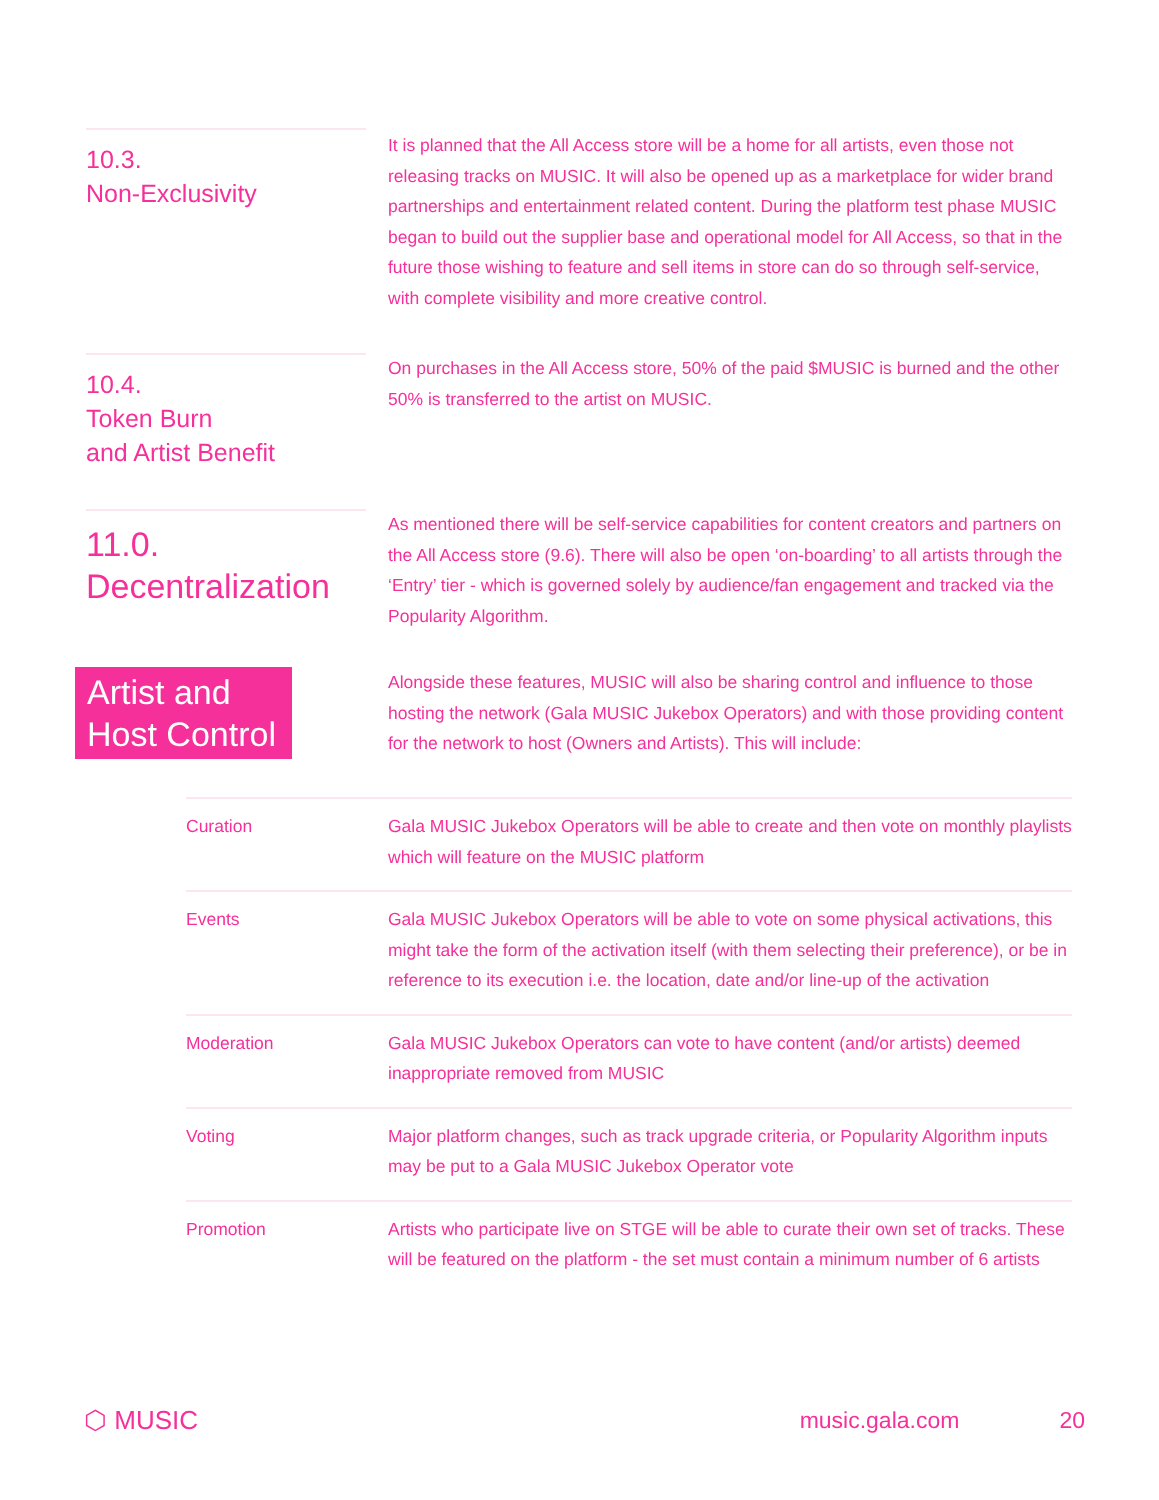10.3.
Non-Exclusivity
It is planned that the All Access store will be a home for all artists, even those not releasing tracks on MUSIC. It will also be opened up as a marketplace for wider brand partnerships and entertainment related content. During the platform test phase MUSIC began to build out the supplier base and operational model for All Access, so that in the future those wishing to feature and sell items in store can do so through self-service, with complete visibility and more creative control.
10.4.
Token Burn
and Artist Benefit
On purchases in the All Access store, 50% of the paid $MUSIC is burned and the other 50% is transferred to the artist on MUSIC.
11.0.
Decentralization
As mentioned there will be self-service capabilities for content creators and partners on the All Access store (9.6). There will also be open ‘on-boarding’ to all artists through the ‘Entry’ tier - which is governed solely by audience/fan engagement and tracked via the Popularity Algorithm.
Artist and
Host Control
Alongside these features, MUSIC will also be sharing control and influence to those hosting the network (Gala MUSIC Jukebox Operators) and with those providing content for the network to host (Owners and Artists). This will include:
| Curation | Gala MUSIC Jukebox Operators will be able to create and then vote on monthly playlists which will feature on the MUSIC platform |
| Events | Gala MUSIC Jukebox Operators will be able to vote on some physical activations, this might take the form of the activation itself (with them selecting their preference), or be in reference to its execution i.e. the location, date and/or line-up of the activation |
| Moderation | Gala MUSIC Jukebox Operators can vote to have content (and/or artists) deemed inappropriate removed from MUSIC |
| Voting | Major platform changes, such as track upgrade criteria, or Popularity Algorithm inputs may be put to a Gala MUSIC Jukebox Operator vote |
| Promotion | Artists who participate live on STGE will be able to curate their own set of tracks. These will be featured on the platform - the set must contain a minimum number of 6 artists |
⬡ MUSIC music.gala.com 20